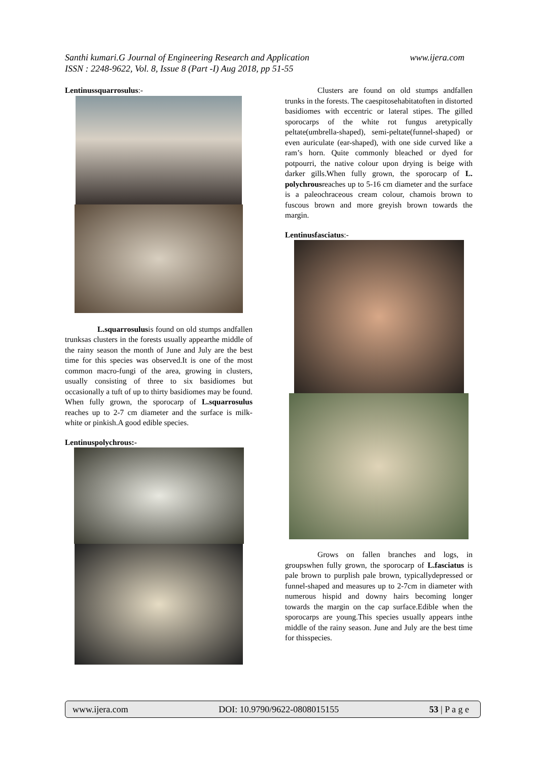www.ijera.com Santhi kumari.G Journal of Engineering Research and Application
ISSN : 2248-9622, Vol. 8, Issue 8 (Part -I) Aug 2018, pp 51-55
Lentinussquarrosulus:-
L.squarrosulusis found on old stumps andfallen trunksas clusters in the forests usually appearthe middle of the rainy season the month of June and July are the best time for this species was observed.It is one of the most common macro-fungi of the area, growing in clusters, usually consisting of three to six basidiomes but occasionally a tuft of up to thirty basidiomes may be found. When fully grown, the sporocarp of L.squarrosulus reaches up to 2-7 cm diameter and the surface is milk-white or pinkish.A good edible species.
Lentinuspolychrous:-
Clusters are found on old stumps andfallen trunks in the forests. The caespitosehabitatoften in distorted basidiomes with eccentric or lateral stipes. The gilled sporocarps of the white rot fungus aretypically peltate(umbrella-shaped), semi-peltate(funnel-shaped) or even auriculate (ear-shaped), with one side curved like a ram’s horn. Quite commonly bleached or dyed for potpourri, the native colour upon drying is beige with darker gills.When fully grown, the sporocarp of L. polychrousreaches up to 5-16 cm diameter and the surface is a paleochraceous cream colour, chamois brown to fuscous brown and more greyish brown towards the margin.
Lentinusfasciatus:-
Grows on fallen branches and logs, in groupswhen fully grown, the sporocarp of L.fasciatus is pale brown to purplish pale brown, typicallydepressed or funnel-shaped and measures up to 2-7cm in diameter with numerous hispid and downy hairs becoming longer towards the margin on the cap surface.Edible when the sporocarps are young.This species usually appears inthe middle of the rainy season. June and July are the best time for thisspecies.
www.ijera.com DOI: 10.9790/9622-0808015155 53 | P a g e